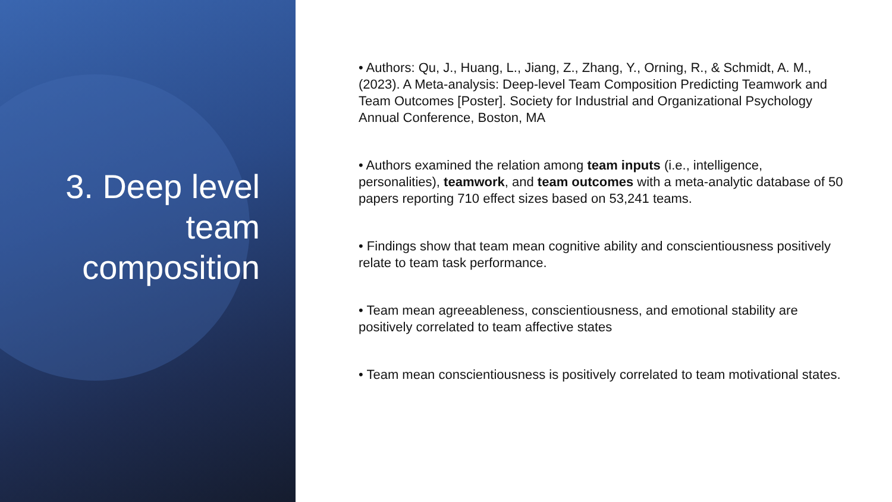3. Deep level
team
composition
• Authors: Qu, J., Huang, L., Jiang, Z., Zhang, Y., Orning, R., & Schmidt, A. M., (2023). A Meta-analysis: Deep-level Team Composition Predicting Teamwork and Team Outcomes [Poster]. Society for Industrial and Organizational Psychology Annual Conference, Boston, MA
• Authors examined the relation among team inputs (i.e., intelligence, personalities), teamwork, and team outcomes with a meta-analytic database of 50 papers reporting 710 effect sizes based on 53,241 teams.
• Findings show that team mean cognitive ability and conscientiousness positively relate to team task performance.
• Team mean agreeableness, conscientiousness, and emotional stability are positively correlated to team affective states
• Team mean conscientiousness is positively correlated to team motivational states.